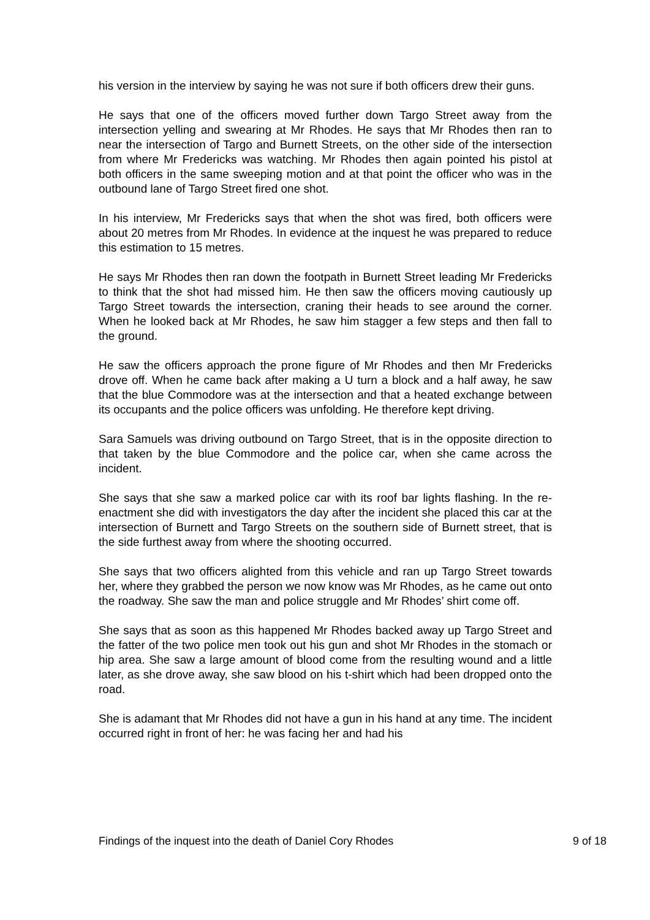his version in the interview by saying he was not sure if both officers drew their guns.
He says that one of the officers moved further down Targo Street away from the intersection yelling and swearing at Mr Rhodes. He says that Mr Rhodes then ran to near the intersection of Targo and Burnett Streets, on the other side of the intersection from where Mr Fredericks was watching. Mr Rhodes then again pointed his pistol at both officers in the same sweeping motion and at that point the officer who was in the outbound lane of Targo Street fired one shot.
In his interview, Mr Fredericks says that when the shot was fired, both officers were about 20 metres from Mr Rhodes. In evidence at the inquest he was prepared to reduce this estimation to 15 metres.
He says Mr Rhodes then ran down the footpath in Burnett Street leading Mr Fredericks to think that the shot had missed him. He then saw the officers moving cautiously up Targo Street towards the intersection, craning their heads to see around the corner. When he looked back at Mr Rhodes, he saw him stagger a few steps and then fall to the ground.
He saw the officers approach the prone figure of Mr Rhodes and then Mr Fredericks drove off. When he came back after making a U turn a block and a half away, he saw that the blue Commodore was at the intersection and that a heated exchange between its occupants and the police officers was unfolding. He therefore kept driving.
Sara Samuels was driving outbound on Targo Street, that is in the opposite direction to that taken by the blue Commodore and the police car, when she came across the incident.
She says that she saw a marked police car with its roof bar lights flashing. In the re-enactment she did with investigators the day after the incident she placed this car at the intersection of Burnett and Targo Streets on the southern side of Burnett street, that is the side furthest away from where the shooting occurred.
She says that two officers alighted from this vehicle and ran up Targo Street towards her, where they grabbed the person we now know was Mr Rhodes, as he came out onto the roadway. She saw the man and police struggle and Mr Rhodes’ shirt come off.
She says that as soon as this happened Mr Rhodes backed away up Targo Street and the fatter of the two police men took out his gun and shot Mr Rhodes in the stomach or hip area. She saw a large amount of blood come from the resulting wound and a little later, as she drove away, she saw blood on his t-shirt which had been dropped onto the road.
She is adamant that Mr Rhodes did not have a gun in his hand at any time. The incident occurred right in front of her: he was facing her and had his
Findings of the inquest into the death of Daniel Cory Rhodes 9 of 18